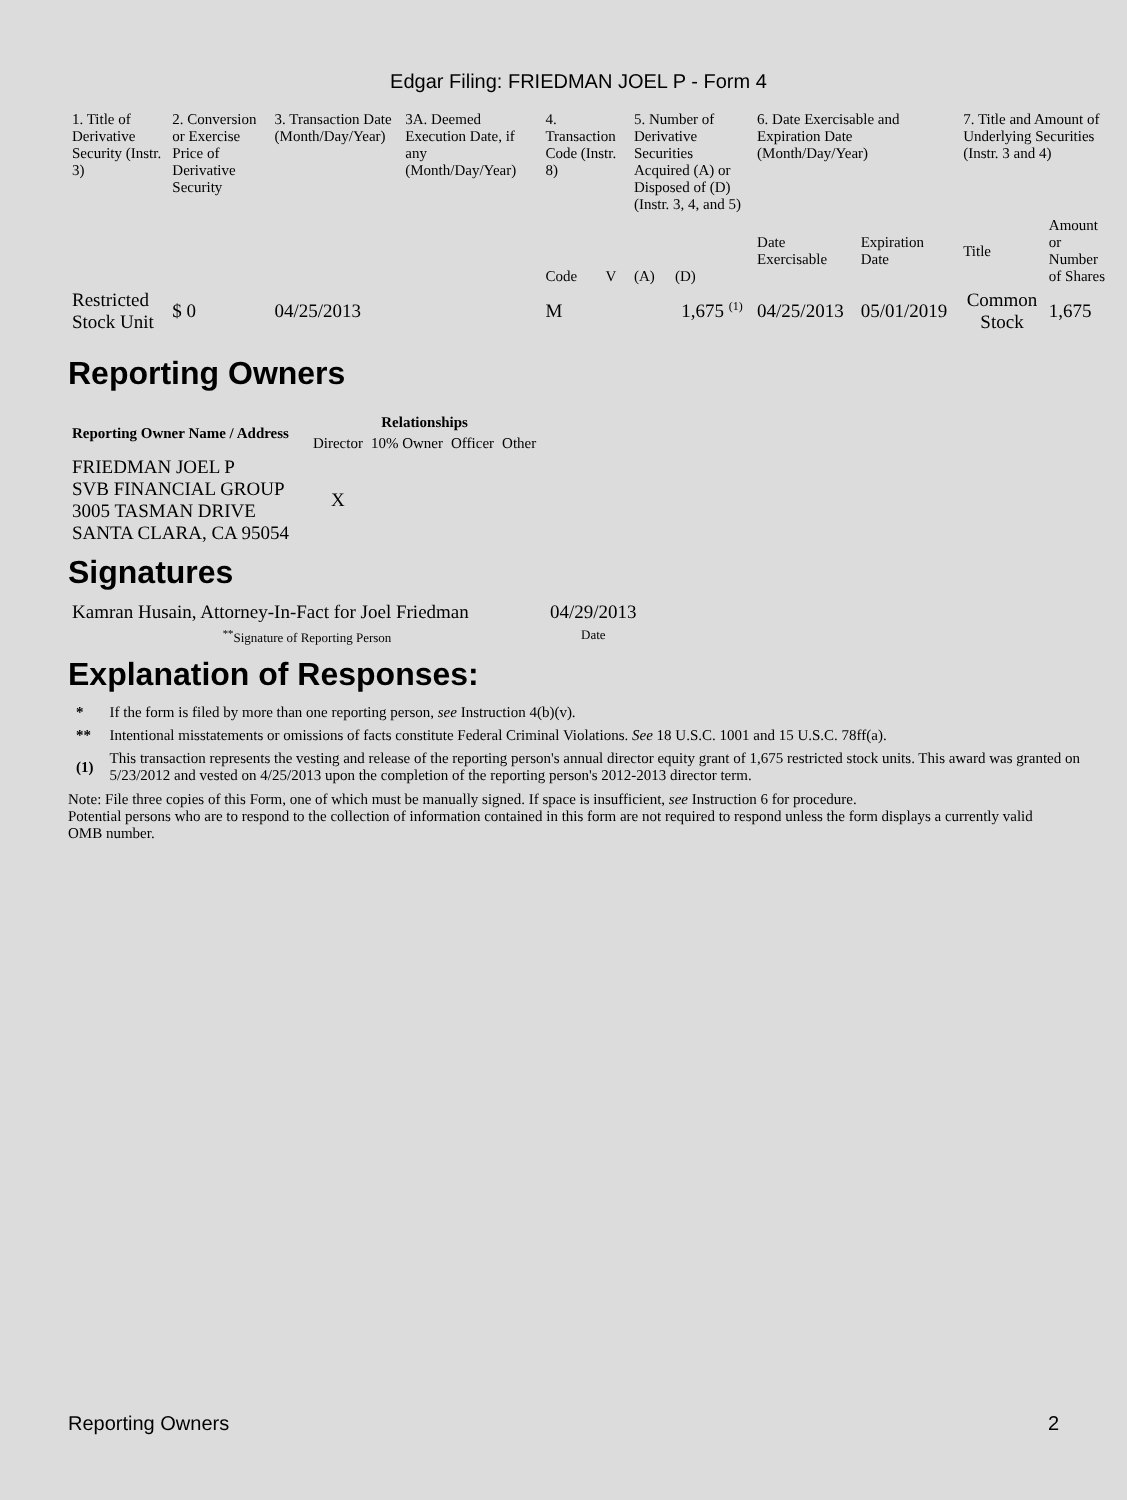Edgar Filing: FRIEDMAN JOEL P - Form 4
| 1. Title of Derivative Security (Instr. 3) | 2. Conversion or Exercise Price of Derivative Security | 3. Transaction Date (Month/Day/Year) | 3A. Deemed Execution Date, if any (Month/Day/Year) | 4. Transaction Code (Instr. 8) | | 5. Number of Derivative Securities Acquired (A) or Disposed of (D) (Instr. 3, 4, and 5) | | 6. Date Exercisable and Expiration Date (Month/Day/Year) | | 7. Title and Amount of Underlying Securities (Instr. 3 and 4) | |
| | | | | Code | V | (A) | (D) | Date Exercisable | Expiration Date | Title | Amount or Number of Shares |
| Restricted Stock Unit | $ 0 | 04/25/2013 | | M | | | 1,675 <sup>(1)</sup> | 04/25/2013 | 05/01/2019 | Common Stock | 1,675 |
Reporting Owners
| Reporting Owner Name / Address | Relationships | | | |
| --- | --- | --- | --- | --- |
| | Director | 10% Owner | Officer | Other |
| FRIEDMAN JOEL P SVB FINANCIAL GROUP 3005 TASMAN DRIVE SANTA CLARA, CA 95054 | X | | | |
Signatures
| Kamran Husain, Attorney-In-Fact for Joel Friedman | 04/29/2013 |
| <sup>**</sup> Signature of Reporting Person | Date |
Explanation of Responses:
| * | If the form is filed by more than one reporting person, see Instruction 4(b)(v). |
| ** | Intentional misstatements or omissions of facts constitute Federal Criminal Violations. See 18 U.S.C. 1001 and 15 U.S.C. 78ff(a). |
| (1) | This transaction represents the vesting and release of the reporting person's annual director equity grant of 1,675 restricted stock units. This award was granted on 5/23/2012 and vested on 4/25/2013 upon the completion of the reporting person's 2012-2013 director term. |
Note: File three copies of this Form, one of which must be manually signed. If space is insufficient, see Instruction 6 for procedure.
Potential persons who are to respond to the collection of information contained in this form are not required to respond unless the form displays a currently valid OMB number.
Reporting Owners 2